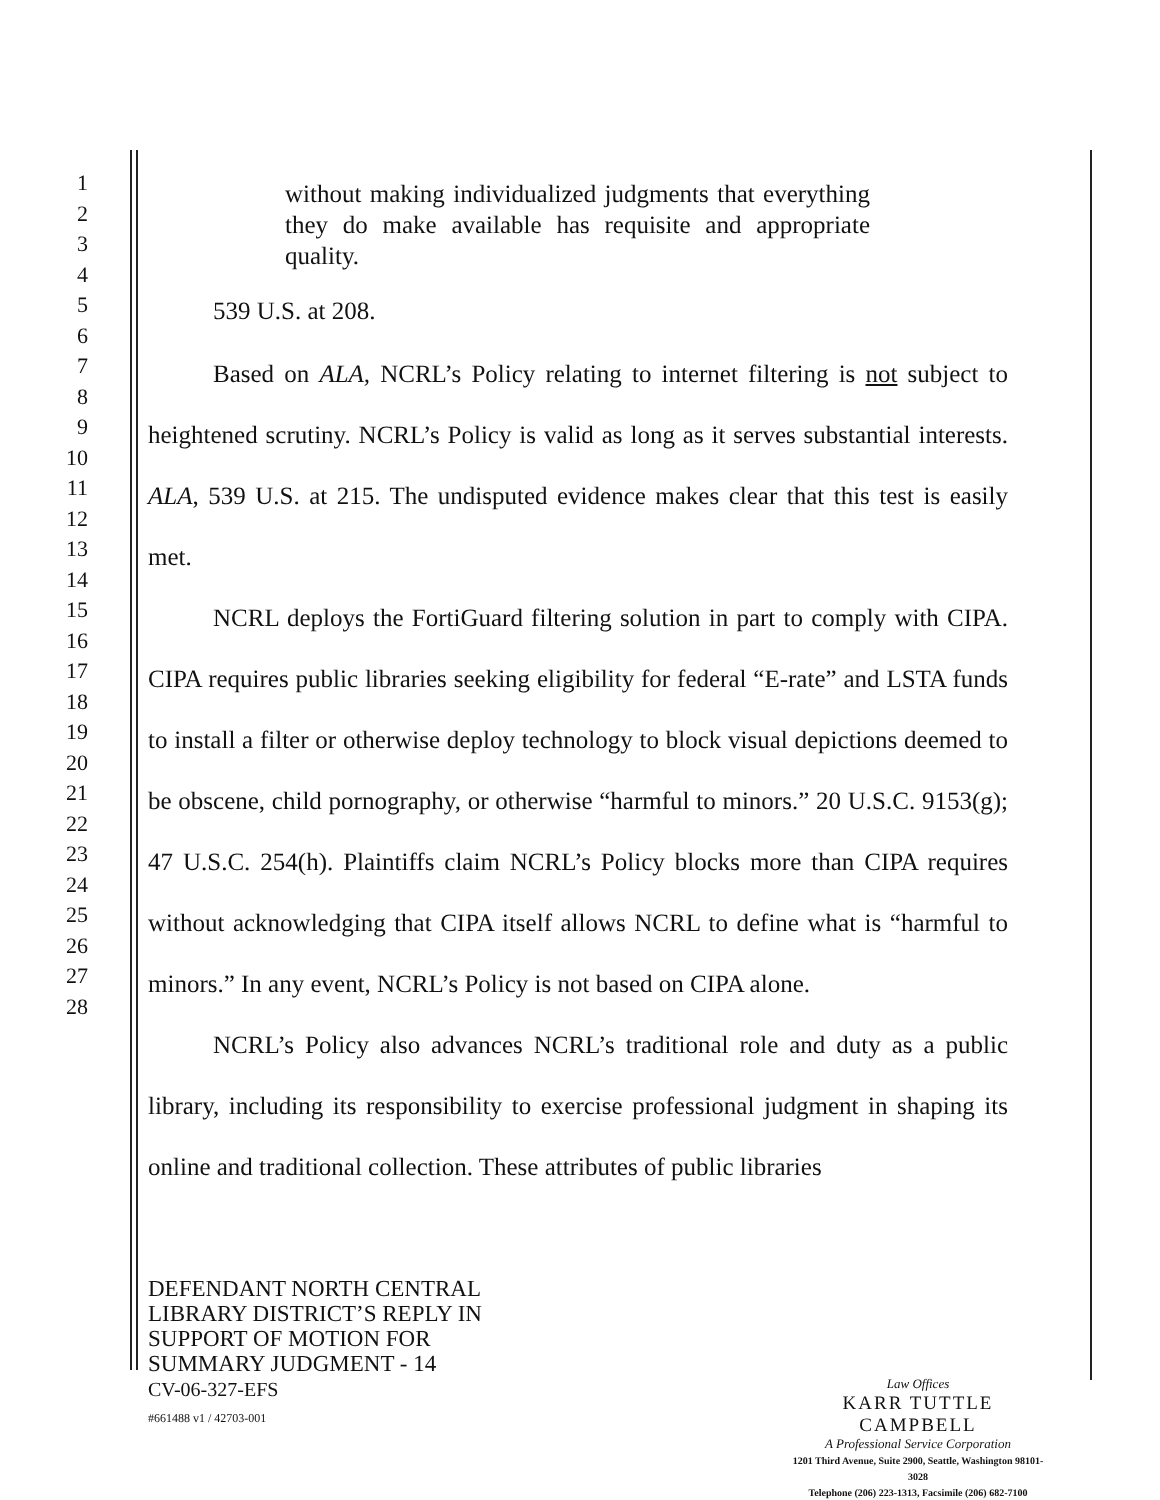1
2
3
4
5
6
7
8
9
10
11
12
13
14
15
16
17
18
19
20
21
22
23
24
25
26
27
28
without making individualized judgments that everything they do make available has requisite and appropriate quality.
539 U.S. at 208.
Based on ALA, NCRL’s Policy relating to internet filtering is not subject to heightened scrutiny. NCRL’s Policy is valid as long as it serves substantial interests. ALA, 539 U.S. at 215. The undisputed evidence makes clear that this test is easily met.
NCRL deploys the FortiGuard filtering solution in part to comply with CIPA. CIPA requires public libraries seeking eligibility for federal “E-rate” and LSTA funds to install a filter or otherwise deploy technology to block visual depictions deemed to be obscene, child pornography, or otherwise “harmful to minors.” 20 U.S.C. 9153(g); 47 U.S.C. 254(h). Plaintiffs claim NCRL’s Policy blocks more than CIPA requires without acknowledging that CIPA itself allows NCRL to define what is “harmful to minors.” In any event, NCRL’s Policy is not based on CIPA alone.
NCRL’s Policy also advances NCRL’s traditional role and duty as a public library, including its responsibility to exercise professional judgment in shaping its online and traditional collection. These attributes of public libraries
DEFENDANT NORTH CENTRAL
LIBRARY DISTRICT’S REPLY IN
SUPPORT OF MOTION FOR
SUMMARY JUDGMENT - 14
CV-06-327-EFS
#661488 v1 / 42703-001
Law Offices
KARR TUTTLE CAMPBELL
A Professional Service Corporation
1201 Third Avenue, Suite 2900, Seattle, Washington 98101-3028
Telephone (206) 223-1313, Facsimile (206) 682-7100